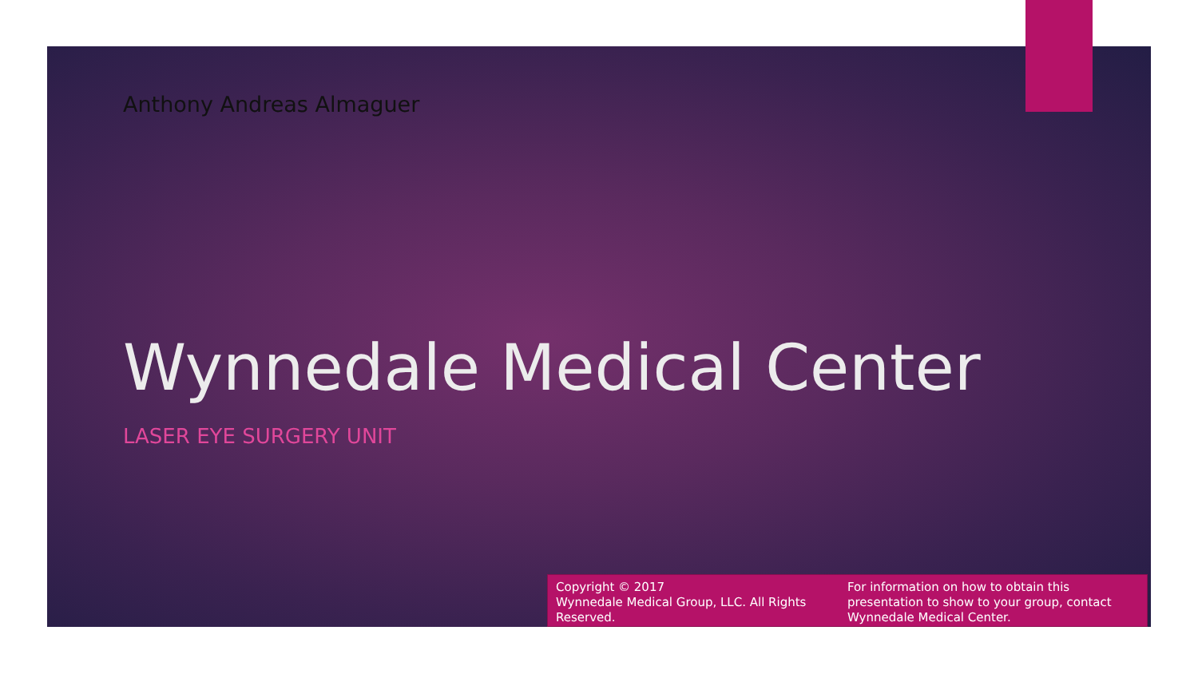Anthony Andreas Almaguer
Wynnedale Medical Center
LASER EYE SURGERY UNIT
Copyright © 2017
Wynnedale Medical Group, LLC. All Rights Reserved.
For information on how to obtain this presentation to show to your group, contact Wynnedale Medical Center.